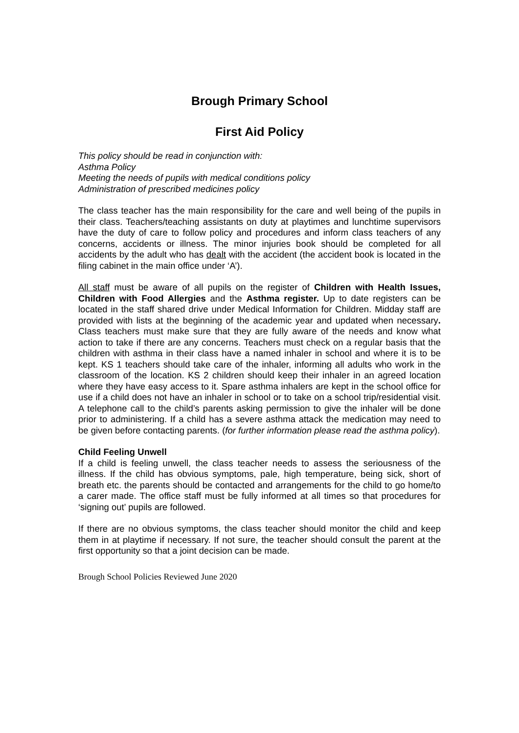Brough Primary School
First Aid Policy
This policy should be read in conjunction with:
Asthma Policy
Meeting the needs of pupils with medical conditions policy
Administration of prescribed medicines policy
The class teacher has the main responsibility for the care and well being of the pupils in their class. Teachers/teaching assistants on duty at playtimes and lunchtime supervisors have the duty of care to follow policy and procedures and inform class teachers of any concerns, accidents or illness. The minor injuries book should be completed for all accidents by the adult who has dealt with the accident (the accident book is located in the filing cabinet in the main office under ‘A’).
All staff must be aware of all pupils on the register of Children with Health Issues, Children with Food Allergies and the Asthma register. Up to date registers can be located in the staff shared drive under Medical Information for Children. Midday staff are provided with lists at the beginning of the academic year and updated when necessary. Class teachers must make sure that they are fully aware of the needs and know what action to take if there are any concerns. Teachers must check on a regular basis that the children with asthma in their class have a named inhaler in school and where it is to be kept. KS 1 teachers should take care of the inhaler, informing all adults who work in the classroom of the location. KS 2 children should keep their inhaler in an agreed location where they have easy access to it. Spare asthma inhalers are kept in the school office for use if a child does not have an inhaler in school or to take on a school trip/residential visit. A telephone call to the child’s parents asking permission to give the inhaler will be done prior to administering. If a child has a severe asthma attack the medication may need to be given before contacting parents. (for further information please read the asthma policy).
Child Feeling Unwell
If a child is feeling unwell, the class teacher needs to assess the seriousness of the illness. If the child has obvious symptoms, pale, high temperature, being sick, short of breath etc. the parents should be contacted and arrangements for the child to go home/to a carer made. The office staff must be fully informed at all times so that procedures for ‘signing out’ pupils are followed.
If there are no obvious symptoms, the class teacher should monitor the child and keep them in at playtime if necessary. If not sure, the teacher should consult the parent at the first opportunity so that a joint decision can be made.
Brough School Policies Reviewed June 2020